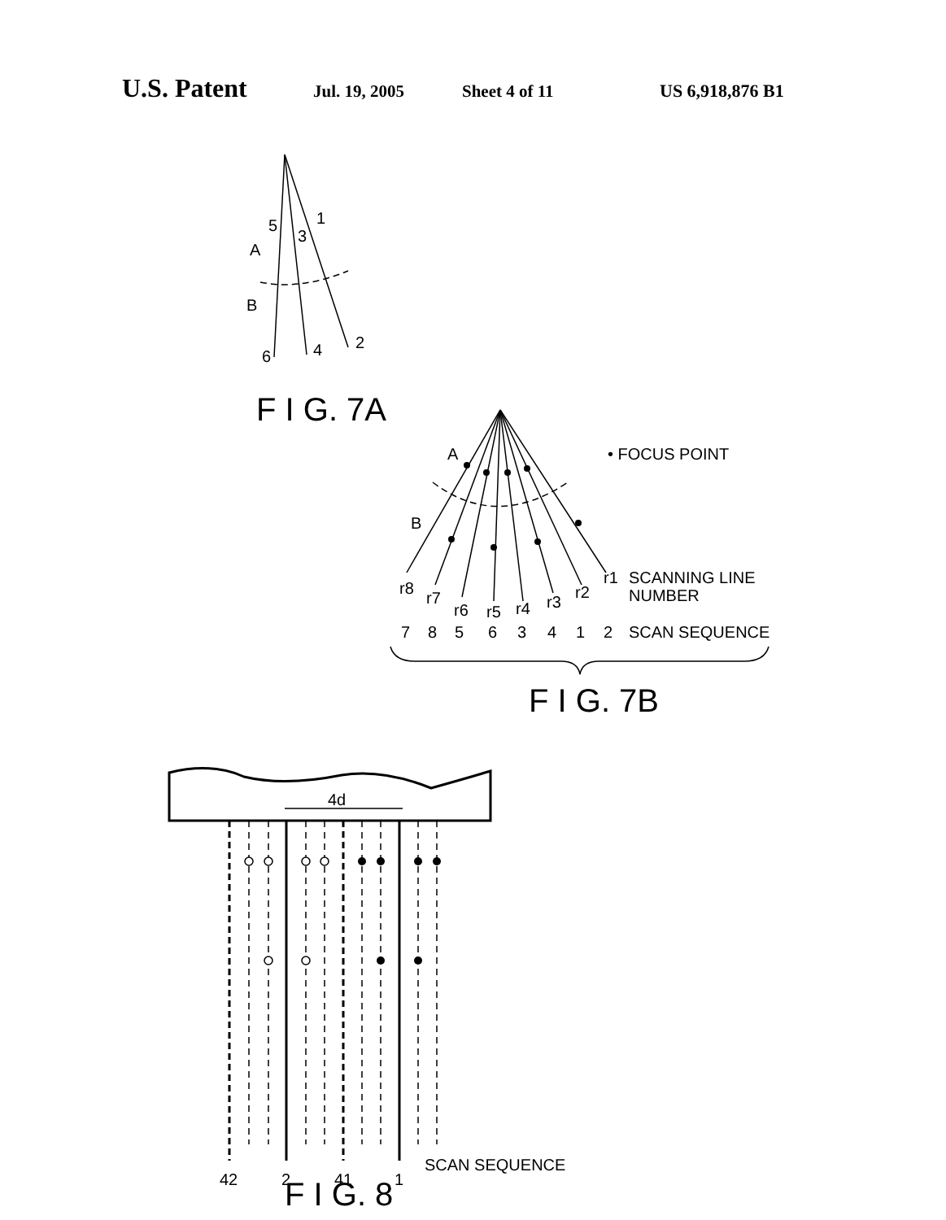U.S. Patent Jul. 19, 2005 Sheet 4 of 11 US 6,918,876 B1
5
3
1
A
B
6
4
2
F I G. 7A
A
B
• FOCUS POINT
r8
r7
r6
r5
r4
r3
r2
r1
SCANNING LINE
NUMBER
7
8
5
6
3
4
1
2
SCAN SEQUENCE
F I G. 7B
4d
42
2
41
1
SCAN SEQUENCE
F I G. 8